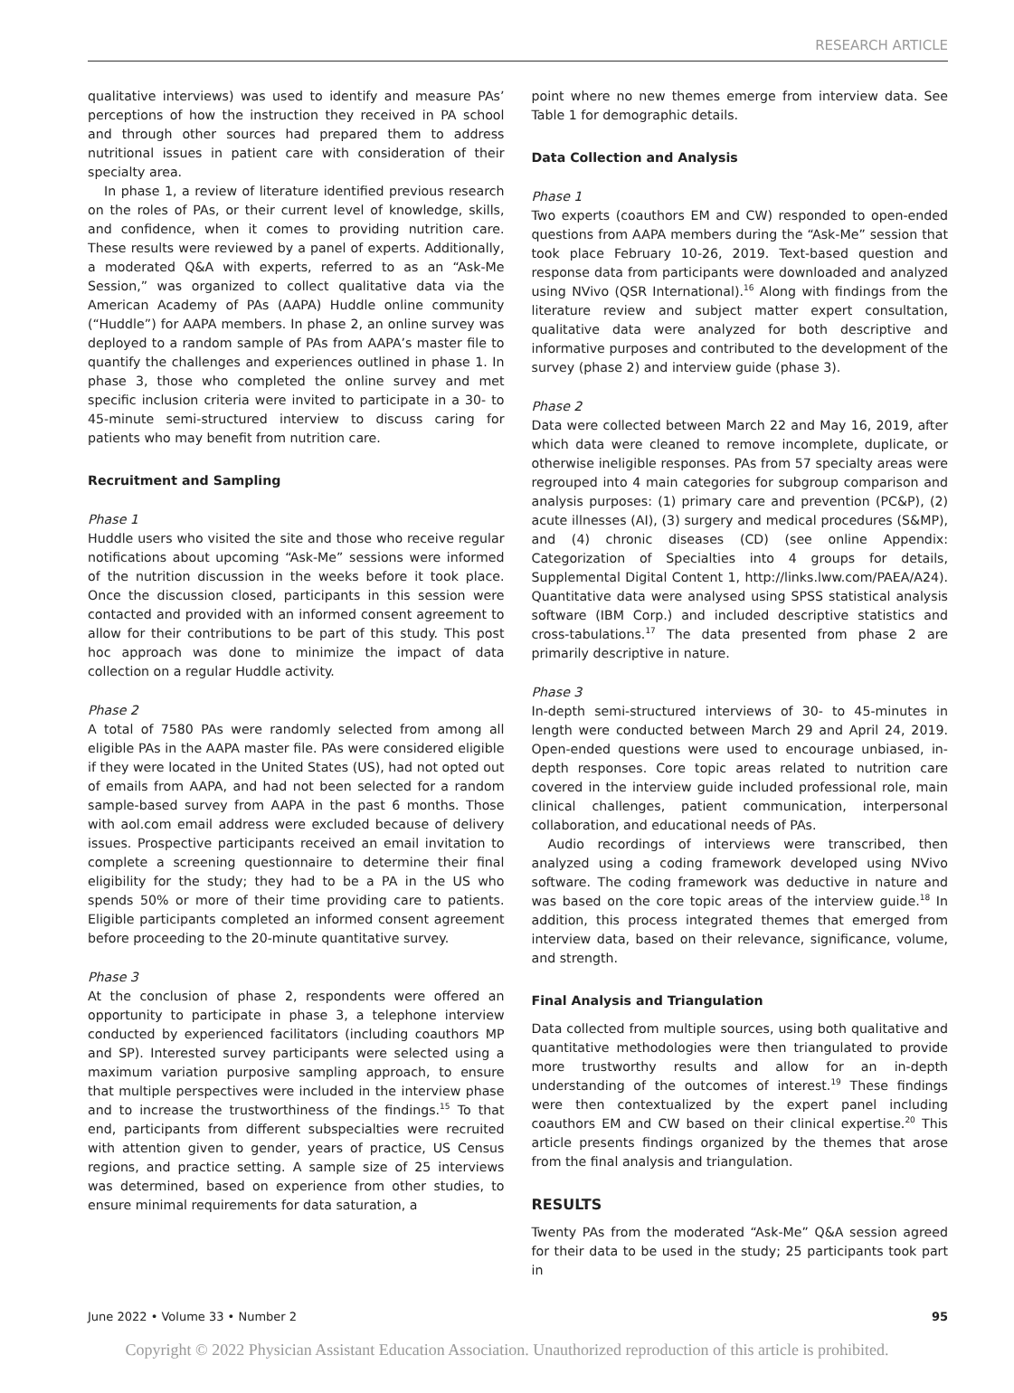RESEARCH ARTICLE
qualitative interviews) was used to identify and measure PAs’ perceptions of how the instruction they received in PA school and through other sources had prepared them to address nutritional issues in patient care with consideration of their specialty area.
In phase 1, a review of literature identified previous research on the roles of PAs, or their current level of knowledge, skills, and confidence, when it comes to providing nutrition care. These results were reviewed by a panel of experts. Additionally, a moderated Q&A with experts, referred to as an “Ask-Me Session,” was organized to collect qualitative data via the American Academy of PAs (AAPA) Huddle online community (“Huddle”) for AAPA members. In phase 2, an online survey was deployed to a random sample of PAs from AAPA’s master file to quantify the challenges and experiences outlined in phase 1. In phase 3, those who completed the online survey and met specific inclusion criteria were invited to participate in a 30- to 45-minute semi-structured interview to discuss caring for patients who may benefit from nutrition care.
Recruitment and Sampling
Phase 1
Huddle users who visited the site and those who receive regular notifications about upcoming “Ask-Me” sessions were informed of the nutrition discussion in the weeks before it took place. Once the discussion closed, participants in this session were contacted and provided with an informed consent agreement to allow for their contributions to be part of this study. This post hoc approach was done to minimize the impact of data collection on a regular Huddle activity.
Phase 2
A total of 7580 PAs were randomly selected from among all eligible PAs in the AAPA master file. PAs were considered eligible if they were located in the United States (US), had not opted out of emails from AAPA, and had not been selected for a random sample-based survey from AAPA in the past 6 months. Those with aol.com email address were excluded because of delivery issues. Prospective participants received an email invitation to complete a screening questionnaire to determine their final eligibility for the study; they had to be a PA in the US who spends 50% or more of their time providing care to patients. Eligible participants completed an informed consent agreement before proceeding to the 20-minute quantitative survey.
Phase 3
At the conclusion of phase 2, respondents were offered an opportunity to participate in phase 3, a telephone interview conducted by experienced facilitators (including coauthors MP and SP). Interested survey participants were selected using a maximum variation purposive sampling approach, to ensure that multiple perspectives were included in the interview phase and to increase the trustworthiness of the findings.<sup>15</sup> To that end, participants from different subspecialties were recruited with attention given to gender, years of practice, US Census regions, and practice setting. A sample size of 25 interviews was determined, based on experience from other studies, to ensure minimal requirements for data saturation, a
point where no new themes emerge from interview data. See Table 1 for demographic details.
Data Collection and Analysis
Phase 1
Two experts (coauthors EM and CW) responded to open-ended questions from AAPA members during the “Ask-Me” session that took place February 10-26, 2019. Text-based question and response data from participants were downloaded and analyzed using NVivo (QSR International).<sup>16</sup> Along with findings from the literature review and subject matter expert consultation, qualitative data were analyzed for both descriptive and informative purposes and contributed to the development of the survey (phase 2) and interview guide (phase 3).
Phase 2
Data were collected between March 22 and May 16, 2019, after which data were cleaned to remove incomplete, duplicate, or otherwise ineligible responses. PAs from 57 specialty areas were regrouped into 4 main categories for subgroup comparison and analysis purposes: (1) primary care and prevention (PC&P), (2) acute illnesses (AI), (3) surgery and medical procedures (S&MP), and (4) chronic diseases (CD) (see online Appendix: Categorization of Specialties into 4 groups for details, Supplemental Digital Content 1, http://links.lww.com/PAEA/A24). Quantitative data were analysed using SPSS statistical analysis software (IBM Corp.) and included descriptive statistics and cross-tabulations.<sup>17</sup> The data presented from phase 2 are primarily descriptive in nature.
Phase 3
In-depth semi-structured interviews of 30- to 45-minutes in length were conducted between March 29 and April 24, 2019. Open-ended questions were used to encourage unbiased, in-depth responses. Core topic areas related to nutrition care covered in the interview guide included professional role, main clinical challenges, patient communication, interpersonal collaboration, and educational needs of PAs.
Audio recordings of interviews were transcribed, then analyzed using a coding framework developed using NVivo software. The coding framework was deductive in nature and was based on the core topic areas of the interview guide.<sup>18</sup> In addition, this process integrated themes that emerged from interview data, based on their relevance, significance, volume, and strength.
Final Analysis and Triangulation
Data collected from multiple sources, using both qualitative and quantitative methodologies were then triangulated to provide more trustworthy results and allow for an in-depth understanding of the outcomes of interest.<sup>19</sup> These findings were then contextualized by the expert panel including coauthors EM and CW based on their clinical expertise.<sup>20</sup> This article presents findings organized by the themes that arose from the final analysis and triangulation.
RESULTS
Twenty PAs from the moderated “Ask-Me” Q&A session agreed for their data to be used in the study; 25 participants took part in
June 2022 • Volume 33 • Number 2 95
Copyright © 2022 Physician Assistant Education Association. Unauthorized reproduction of this article is prohibited.